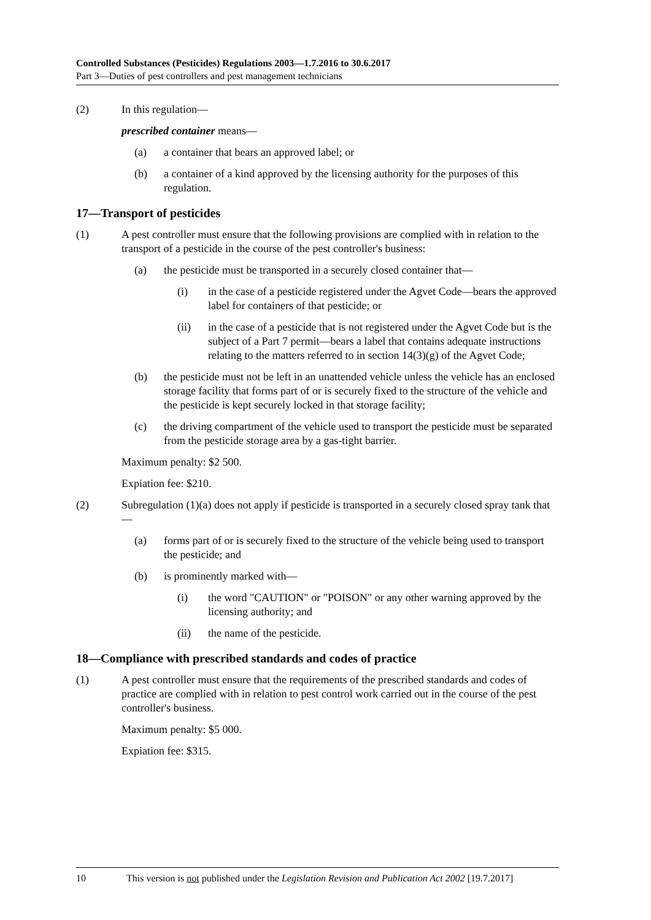Controlled Substances (Pesticides) Regulations 2003—1.7.2016 to 30.6.2017
Part 3—Duties of pest controllers and pest management technicians
(2) In this regulation—
prescribed container means—
(a) a container that bears an approved label; or
(b) a container of a kind approved by the licensing authority for the purposes of this regulation.
17—Transport of pesticides
(1) A pest controller must ensure that the following provisions are complied with in relation to the transport of a pesticide in the course of the pest controller's business:
(a) the pesticide must be transported in a securely closed container that—
(i) in the case of a pesticide registered under the Agvet Code—bears the approved label for containers of that pesticide; or
(ii) in the case of a pesticide that is not registered under the Agvet Code but is the subject of a Part 7 permit—bears a label that contains adequate instructions relating to the matters referred to in section 14(3)(g) of the Agvet Code;
(b) the pesticide must not be left in an unattended vehicle unless the vehicle has an enclosed storage facility that forms part of or is securely fixed to the structure of the vehicle and the pesticide is kept securely locked in that storage facility;
(c) the driving compartment of the vehicle used to transport the pesticide must be separated from the pesticide storage area by a gas-tight barrier.
Maximum penalty: $2 500.
Expiation fee: $210.
(2) Subregulation (1)(a) does not apply if pesticide is transported in a securely closed spray tank that—
(a) forms part of or is securely fixed to the structure of the vehicle being used to transport the pesticide; and
(b) is prominently marked with—
(i) the word "CAUTION" or "POISON" or any other warning approved by the licensing authority; and
(ii) the name of the pesticide.
18—Compliance with prescribed standards and codes of practice
(1) A pest controller must ensure that the requirements of the prescribed standards and codes of practice are complied with in relation to pest control work carried out in the course of the pest controller's business.
Maximum penalty: $5 000.
Expiation fee: $315.
10 This version is not published under the Legislation Revision and Publication Act 2002 [19.7.2017]